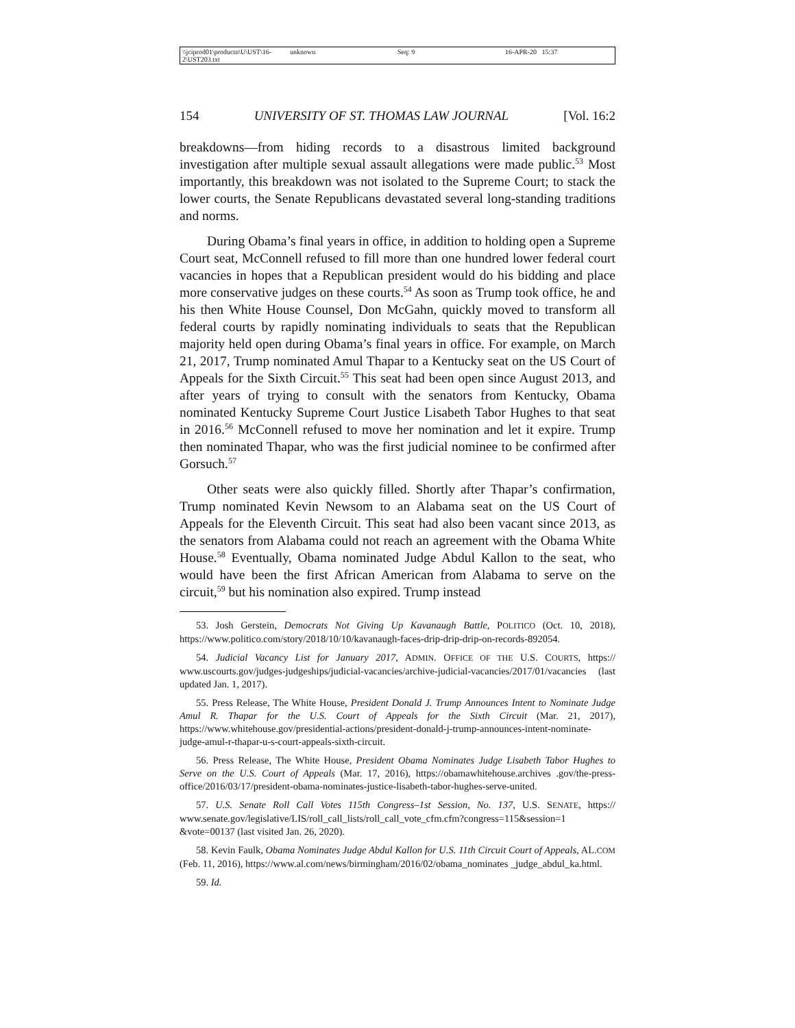\\jciprod01\productn\U\UST\16-2\UST203.txt unknown Seq: 9 16-APR-20 15:37
154 UNIVERSITY OF ST. THOMAS LAW JOURNAL [Vol. 16:2
breakdowns—from hiding records to a disastrous limited background investigation after multiple sexual assault allegations were made public.<sup>53</sup> Most importantly, this breakdown was not isolated to the Supreme Court; to stack the lower courts, the Senate Republicans devastated several long-standing traditions and norms.
During Obama’s final years in office, in addition to holding open a Supreme Court seat, McConnell refused to fill more than one hundred lower federal court vacancies in hopes that a Republican president would do his bidding and place more conservative judges on these courts.<sup>54</sup> As soon as Trump took office, he and his then White House Counsel, Don McGahn, quickly moved to transform all federal courts by rapidly nominating individuals to seats that the Republican majority held open during Obama’s final years in office. For example, on March 21, 2017, Trump nominated Amul Thapar to a Kentucky seat on the US Court of Appeals for the Sixth Circuit.<sup>55</sup> This seat had been open since August 2013, and after years of trying to consult with the senators from Kentucky, Obama nominated Kentucky Supreme Court Justice Lisabeth Tabor Hughes to that seat in 2016.<sup>56</sup> McConnell refused to move her nomination and let it expire. Trump then nominated Thapar, who was the first judicial nominee to be confirmed after Gorsuch.<sup>57</sup>
Other seats were also quickly filled. Shortly after Thapar’s confirmation, Trump nominated Kevin Newsom to an Alabama seat on the US Court of Appeals for the Eleventh Circuit. This seat had also been vacant since 2013, as the senators from Alabama could not reach an agreement with the Obama White House.<sup>58</sup> Eventually, Obama nominated Judge Abdul Kallon to the seat, who would have been the first African American from Alabama to serve on the circuit,<sup>59</sup> but his nomination also expired. Trump instead
53. Josh Gerstein, Democrats Not Giving Up Kavanaugh Battle, POLITICO (Oct. 10, 2018), https://www.politico.com/story/2018/10/10/kavanaugh-faces-drip-drip-drip-on-records-892054.
54. Judicial Vacancy List for January 2017, ADMIN. OFFICE OF THE U.S. COURTS, https:// www.uscourts.gov/judges-judgeships/judicial-vacancies/archive-judicial-vacancies/2017/01/vacancies (last updated Jan. 1, 2017).
55. Press Release, The White House, President Donald J. Trump Announces Intent to Nominate Judge Amul R. Thapar for the U.S. Court of Appeals for the Sixth Circuit (Mar. 21, 2017), https://www.whitehouse.gov/presidential-actions/president-donald-j-trump-announces-intent-nominate-judge-amul-r-thapar-u-s-court-appeals-sixth-circuit.
56. Press Release, The White House, President Obama Nominates Judge Lisabeth Tabor Hughes to Serve on the U.S. Court of Appeals (Mar. 17, 2016), https://obamawhitehouse.archives .gov/the-press-office/2016/03/17/president-obama-nominates-justice-lisabeth-tabor-hughes-serve-united.
57. U.S. Senate Roll Call Votes 115th Congress–1st Session, No. 137, U.S. SENATE, https:// www.senate.gov/legislative/LIS/roll_call_lists/roll_call_vote_cfm.cfm?congress=115&session=1 &vote=00137 (last visited Jan. 26, 2020).
58. Kevin Faulk, Obama Nominates Judge Abdul Kallon for U.S. 11th Circuit Court of Appeals, AL.COM (Feb. 11, 2016), https://www.al.com/news/birmingham/2016/02/obama_nominates _judge_abdul_ka.html.
59. Id.